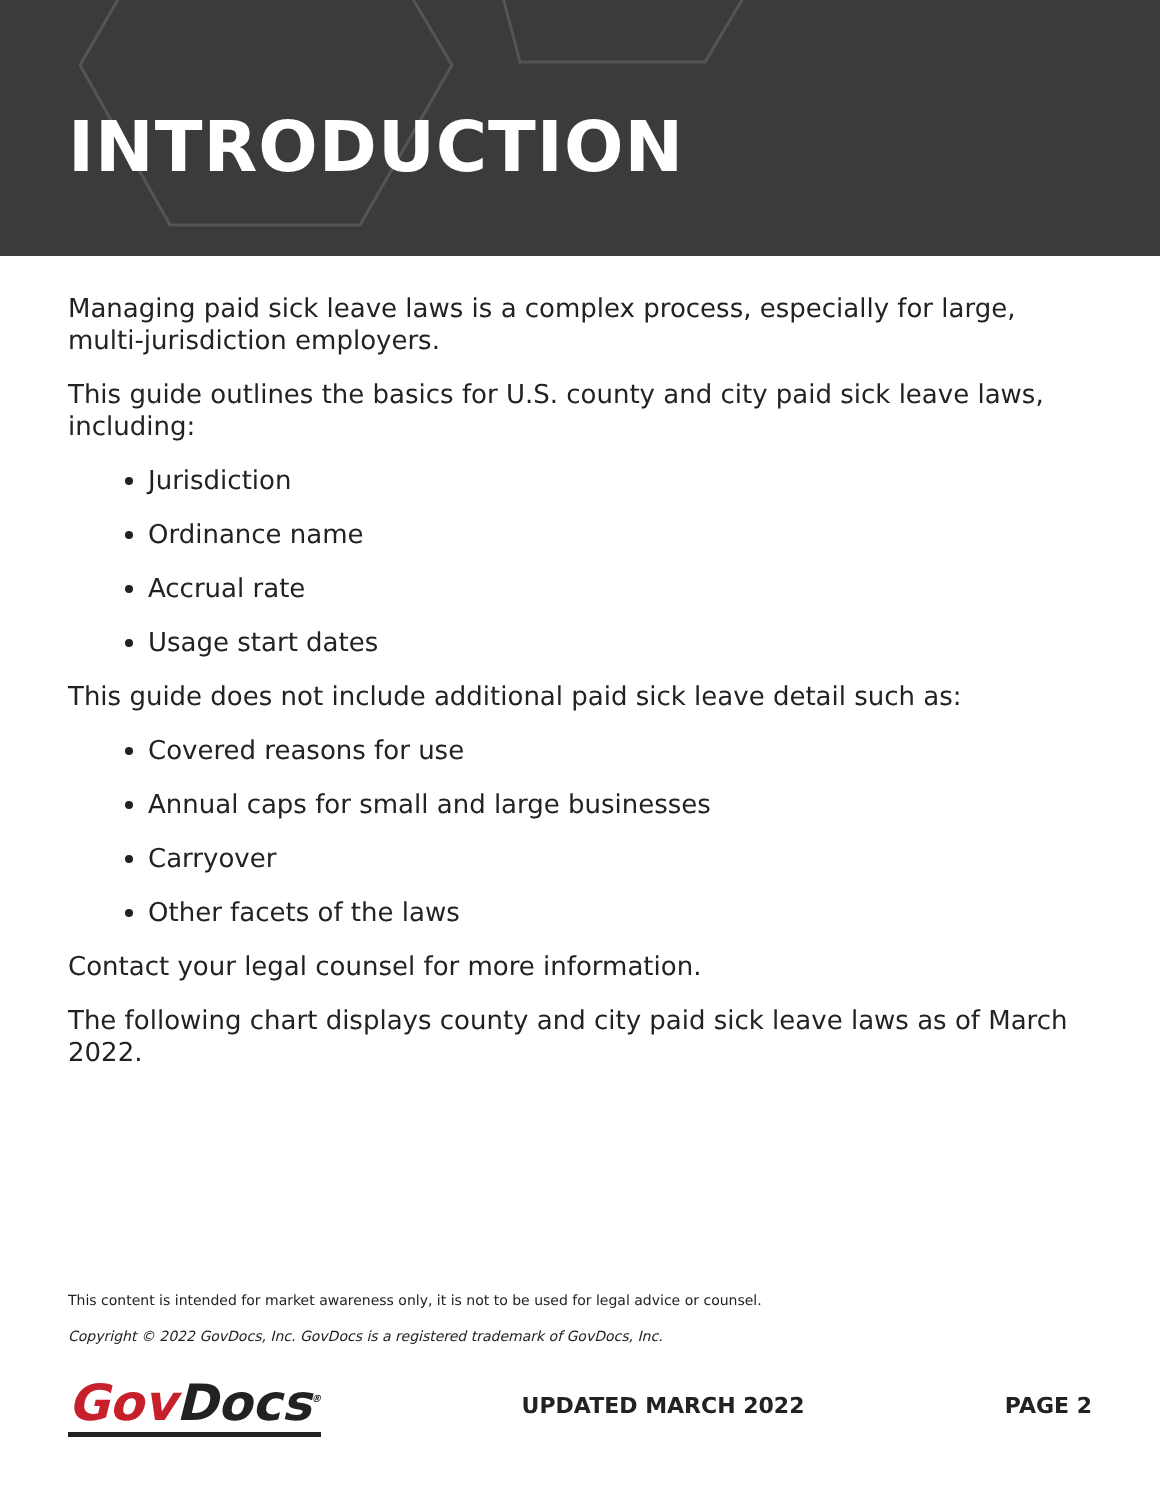INTRODUCTION
Managing paid sick leave laws is a complex process, especially for large, multi-jurisdiction employers.
This guide outlines the basics for U.S. county and city paid sick leave laws, including:
Jurisdiction
Ordinance name
Accrual rate
Usage start dates
This guide does not include additional paid sick leave detail such as:
Covered reasons for use
Annual caps for small and large businesses
Carryover
Other facets of the laws
Contact your legal counsel for more information.
The following chart displays county and city paid sick leave laws as of March 2022.
This content is intended for market awareness only, it is not to be used for legal advice or counsel.
Copyright © 2022 GovDocs, Inc. GovDocs is a registered trademark of GovDocs, Inc.
Gov Docs<sup>®</sup> UPDATED MARCH 2022 PAGE 2